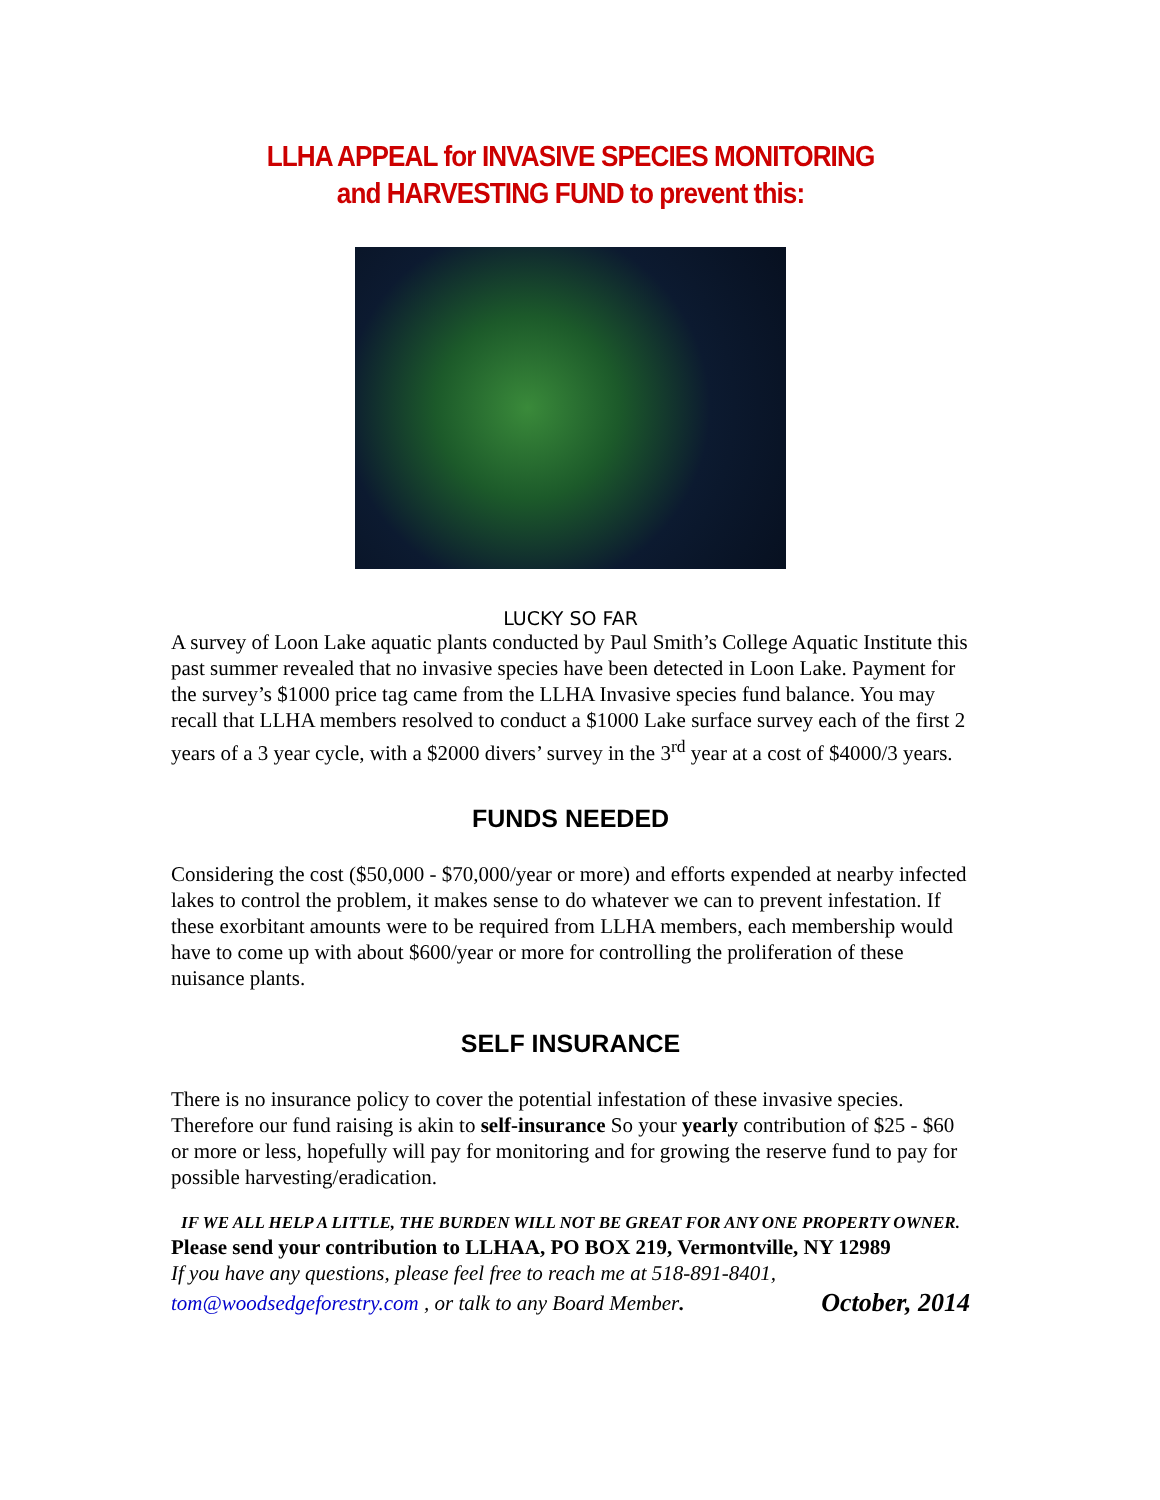LLHA APPEAL for INVASIVE SPECIES MONITORING
and HARVESTING FUND to prevent this:
LUCKY SO FAR
A survey of Loon Lake aquatic plants conducted by Paul Smith’s College Aquatic Institute this past summer revealed that no invasive species have been detected in Loon Lake. Payment for the survey’s $1000 price tag came from the LLHA Invasive species fund balance. You may recall that LLHA members resolved to conduct a $1000 Lake surface survey each of the first 2 years of a 3 year cycle, with a $2000 divers’ survey in the 3<sup>rd</sup> year at a cost of $4000/3 years.
FUNDS NEEDED
Considering the cost ($50,000 - $70,000/year or more) and efforts expended at nearby infected lakes to control the problem, it makes sense to do whatever we can to prevent infestation. If these exorbitant amounts were to be required from LLHA members, each membership would have to come up with about $600/year or more for controlling the proliferation of these nuisance plants.
SELF INSURANCE
There is no insurance policy to cover the potential infestation of these invasive species. Therefore our fund raising is akin to self-insurance So your yearly contribution of $25 - $60 or more or less, hopefully will pay for monitoring and for growing the reserve fund to pay for possible harvesting/eradication.
IF WE ALL HELP A LITTLE, THE BURDEN WILL NOT BE GREAT FOR ANY ONE PROPERTY OWNER.
Please send your contribution to LLHAA, PO BOX 219, Vermontville, NY 12989
If you have any questions, please feel free to reach me at 518-891-8401,
tom@woodsedgeforestry.com , or talk to any Board Member. October, 2014